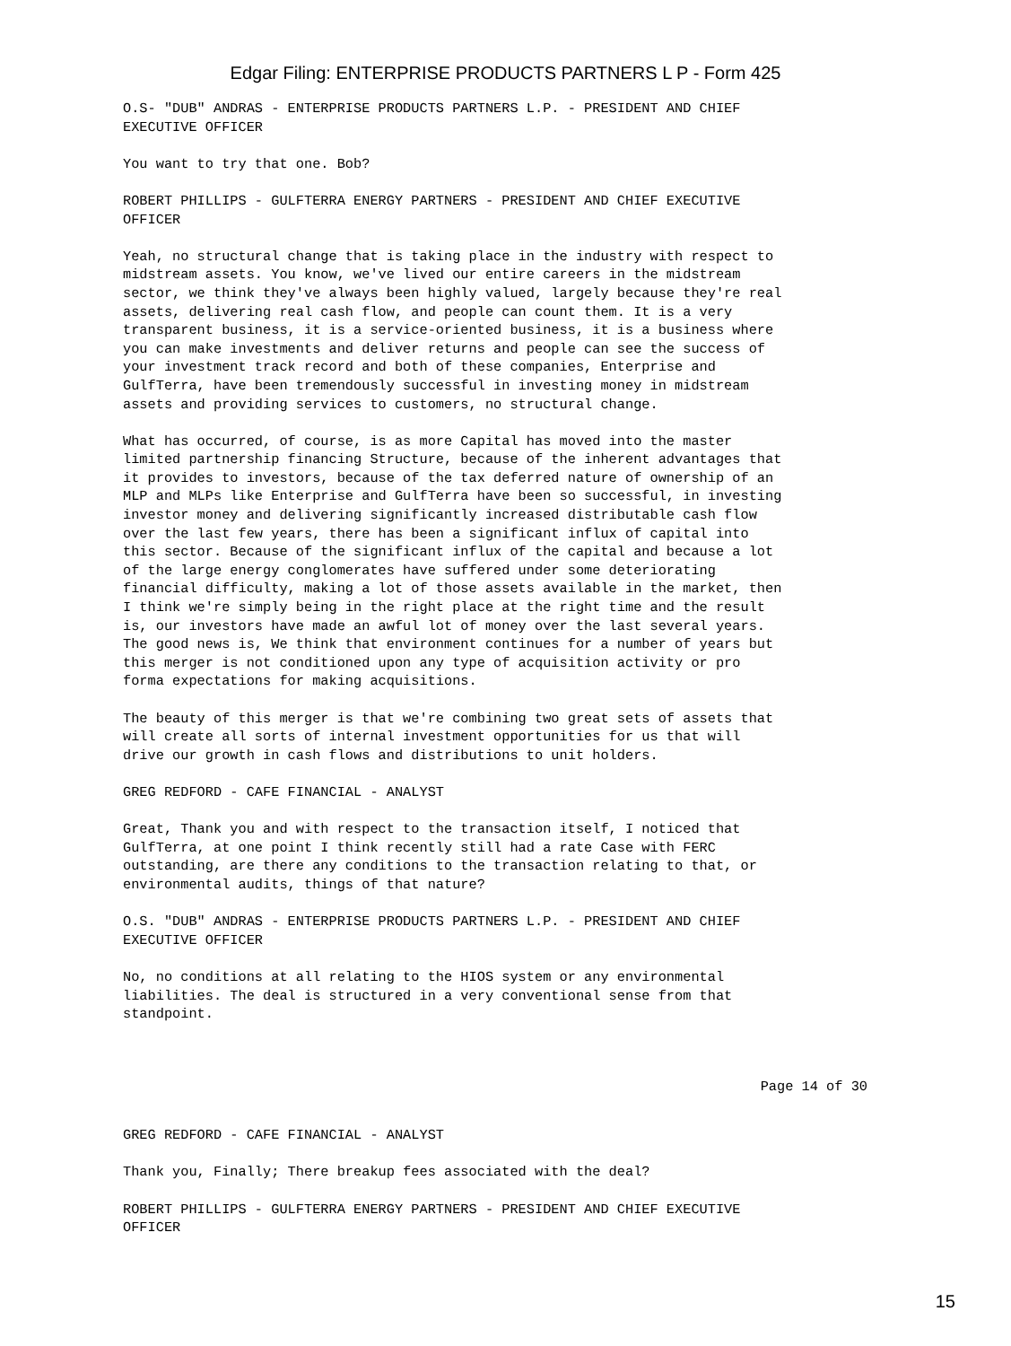Edgar Filing: ENTERPRISE PRODUCTS PARTNERS L P - Form 425
O.S- "DUB" ANDRAS - ENTERPRISE PRODUCTS PARTNERS L.P. - PRESIDENT AND CHIEF EXECUTIVE OFFICER
You want to try that one. Bob?
ROBERT PHILLIPS - GULFTERRA ENERGY PARTNERS - PRESIDENT AND CHIEF EXECUTIVE OFFICER
Yeah, no structural change that is taking place in the industry with respect to midstream assets. You know, we've lived our entire careers in the midstream sector, we think they've always been highly valued, largely because they're real assets, delivering real cash flow, and people can count them. It is a very transparent business, it is a service-oriented business, it is a business where you can make investments and deliver returns and people can see the success of your investment track record and both of these companies, Enterprise and GulfTerra, have been tremendously successful in investing money in midstream assets and providing services to customers, no structural change.
What has occurred, of course, is as more Capital has moved into the master limited partnership financing Structure, because of the inherent advantages that it provides to investors, because of the tax deferred nature of ownership of an MLP and MLPs like Enterprise and GulfTerra have been so successful, in investing investor money and delivering significantly increased distributable cash flow over the last few years, there has been a significant influx of capital into this sector. Because of the significant influx of the capital and because a lot of the large energy conglomerates have suffered under some deteriorating financial difficulty, making a lot of those assets available in the market, then I think we're simply being in the right place at the right time and the result is, our investors have made an awful lot of money over the last several years. The good news is, We think that environment continues for a number of years but this merger is not conditioned upon any type of acquisition activity or pro forma expectations for making acquisitions.
The beauty of this merger is that we're combining two great sets of assets that will create all sorts of internal investment opportunities for us that will drive our growth in cash flows and distributions to unit holders.
GREG REDFORD - CAFE FINANCIAL - ANALYST
Great, Thank you and with respect to the transaction itself, I noticed that GulfTerra, at one point I think recently still had a rate Case with FERC outstanding, are there any conditions to the transaction relating to that, or environmental audits, things of that nature?
O.S. "DUB" ANDRAS - ENTERPRISE PRODUCTS PARTNERS L.P. - PRESIDENT AND CHIEF EXECUTIVE OFFICER
No, no conditions at all relating to the HIOS system or any environmental liabilities. The deal is structured in a very conventional sense from that standpoint.
Page 14 of 30
GREG REDFORD - CAFE FINANCIAL - ANALYST
Thank you, Finally; There breakup fees associated with the deal?
ROBERT PHILLIPS - GULFTERRA ENERGY PARTNERS - PRESIDENT AND CHIEF EXECUTIVE OFFICER
15